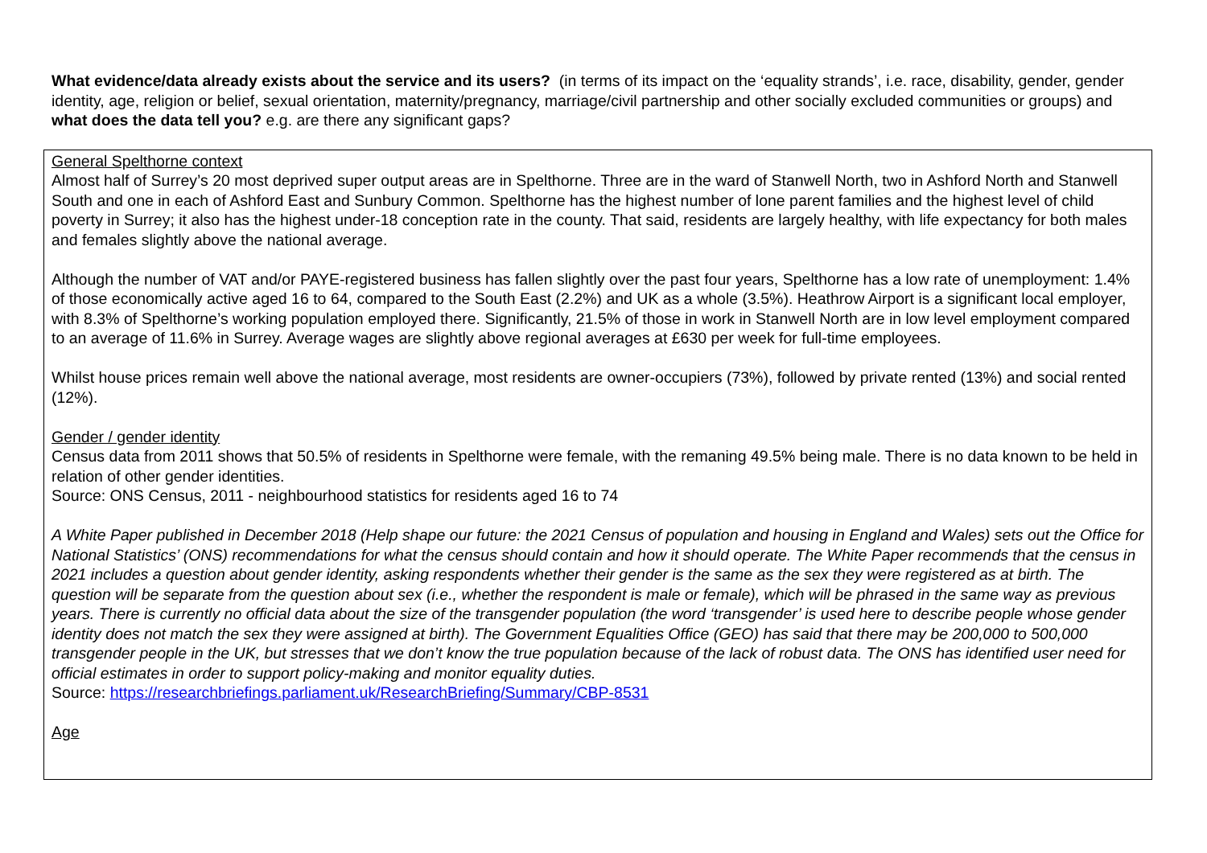What evidence/data already exists about the service and its users? (in terms of its impact on the ‘equality strands’, i.e. race, disability, gender, gender identity, age, religion or belief, sexual orientation, maternity/pregnancy, marriage/civil partnership and other socially excluded communities or groups) and what does the data tell you? e.g. are there any significant gaps?
General Spelthorne context
Almost half of Surrey’s 20 most deprived super output areas are in Spelthorne. Three are in the ward of Stanwell North, two in Ashford North and Stanwell South and one in each of Ashford East and Sunbury Common. Spelthorne has the highest number of lone parent families and the highest level of child poverty in Surrey; it also has the highest under-18 conception rate in the county. That said, residents are largely healthy, with life expectancy for both males and females slightly above the national average.
Although the number of VAT and/or PAYE-registered business has fallen slightly over the past four years, Spelthorne has a low rate of unemployment: 1.4% of those economically active aged 16 to 64, compared to the South East (2.2%) and UK as a whole (3.5%). Heathrow Airport is a significant local employer, with 8.3% of Spelthorne’s working population employed there. Significantly, 21.5% of those in work in Stanwell North are in low level employment compared to an average of 11.6% in Surrey. Average wages are slightly above regional averages at £630 per week for full-time employees.
Whilst house prices remain well above the national average, most residents are owner-occupiers (73%), followed by private rented (13%) and social rented (12%).
Gender / gender identity
Census data from 2011 shows that 50.5% of residents in Spelthorne were female, with the remaning 49.5% being male. There is no data known to be held in relation of other gender identities.
Source: ONS Census, 2011 - neighbourhood statistics for residents aged 16 to 74
A White Paper published in December 2018 (Help shape our future: the 2021 Census of population and housing in England and Wales) sets out the Office for National Statistics’ (ONS) recommendations for what the census should contain and how it should operate. The White Paper recommends that the census in 2021 includes a question about gender identity, asking respondents whether their gender is the same as the sex they were registered as at birth. The question will be separate from the question about sex (i.e., whether the respondent is male or female), which will be phrased in the same way as previous years. There is currently no official data about the size of the transgender population (the word ‘transgender’ is used here to describe people whose gender identity does not match the sex they were assigned at birth). The Government Equalities Office (GEO) has said that there may be 200,000 to 500,000 transgender people in the UK, but stresses that we don’t know the true population because of the lack of robust data. The ONS has identified user need for official estimates in order to support policy-making and monitor equality duties.
Source: https://researchbriefings.parliament.uk/ResearchBriefing/Summary/CBP-8531
Age